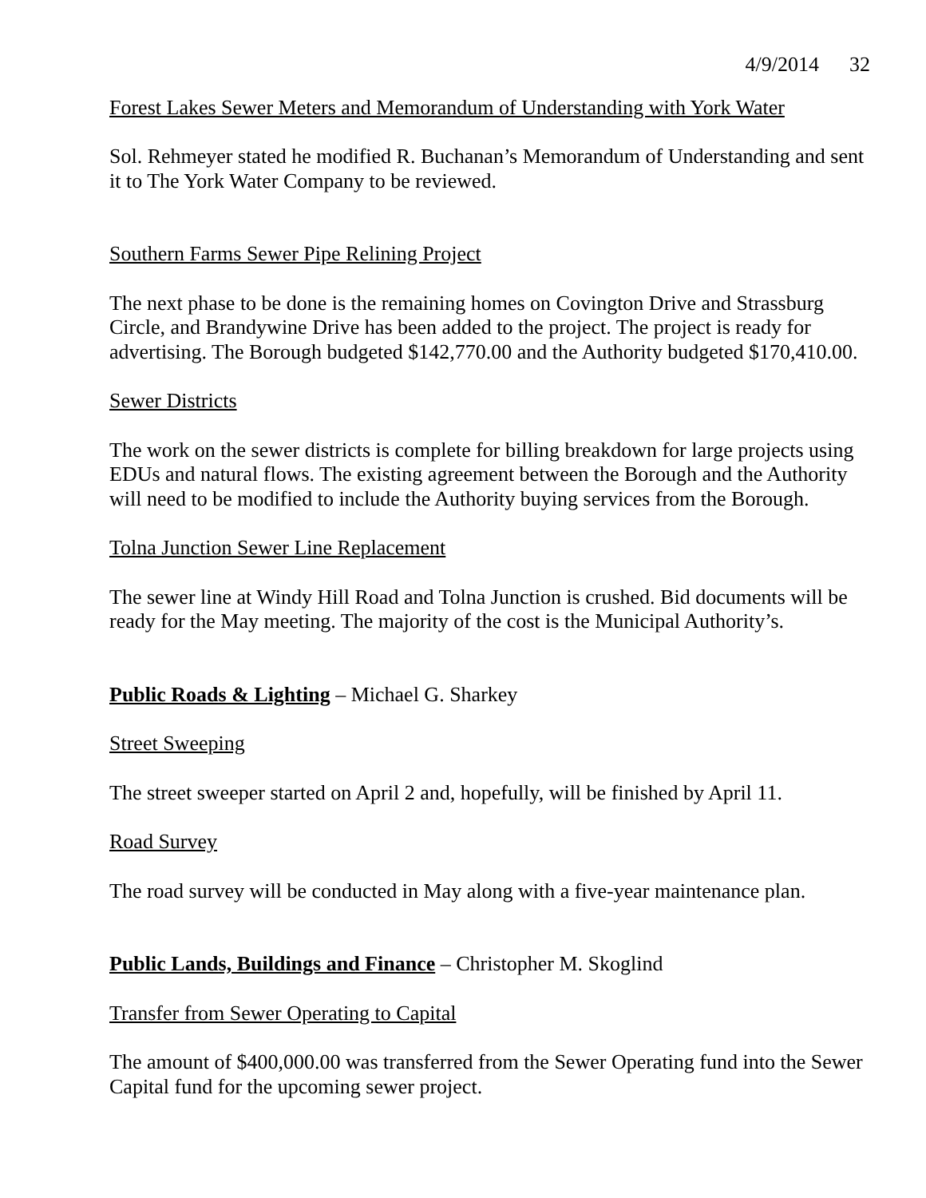4/9/2014 32
Forest Lakes Sewer Meters and Memorandum of Understanding with York Water
Sol. Rehmeyer stated he modified R. Buchanan’s Memorandum of Understanding and sent it to The York Water Company to be reviewed.
Southern Farms Sewer Pipe Relining Project
The next phase to be done is the remaining homes on Covington Drive and Strassburg Circle, and Brandywine Drive has been added to the project. The project is ready for advertising. The Borough budgeted $142,770.00 and the Authority budgeted $170,410.00.
Sewer Districts
The work on the sewer districts is complete for billing breakdown for large projects using EDUs and natural flows. The existing agreement between the Borough and the Authority will need to be modified to include the Authority buying services from the Borough.
Tolna Junction Sewer Line Replacement
The sewer line at Windy Hill Road and Tolna Junction is crushed. Bid documents will be ready for the May meeting. The majority of the cost is the Municipal Authority’s.
Public Roads & Lighting – Michael G. Sharkey
Street Sweeping
The street sweeper started on April 2 and, hopefully, will be finished by April 11.
Road Survey
The road survey will be conducted in May along with a five-year maintenance plan.
Public Lands, Buildings and Finance – Christopher M. Skoglind
Transfer from Sewer Operating to Capital
The amount of $400,000.00 was transferred from the Sewer Operating fund into the Sewer Capital fund for the upcoming sewer project.